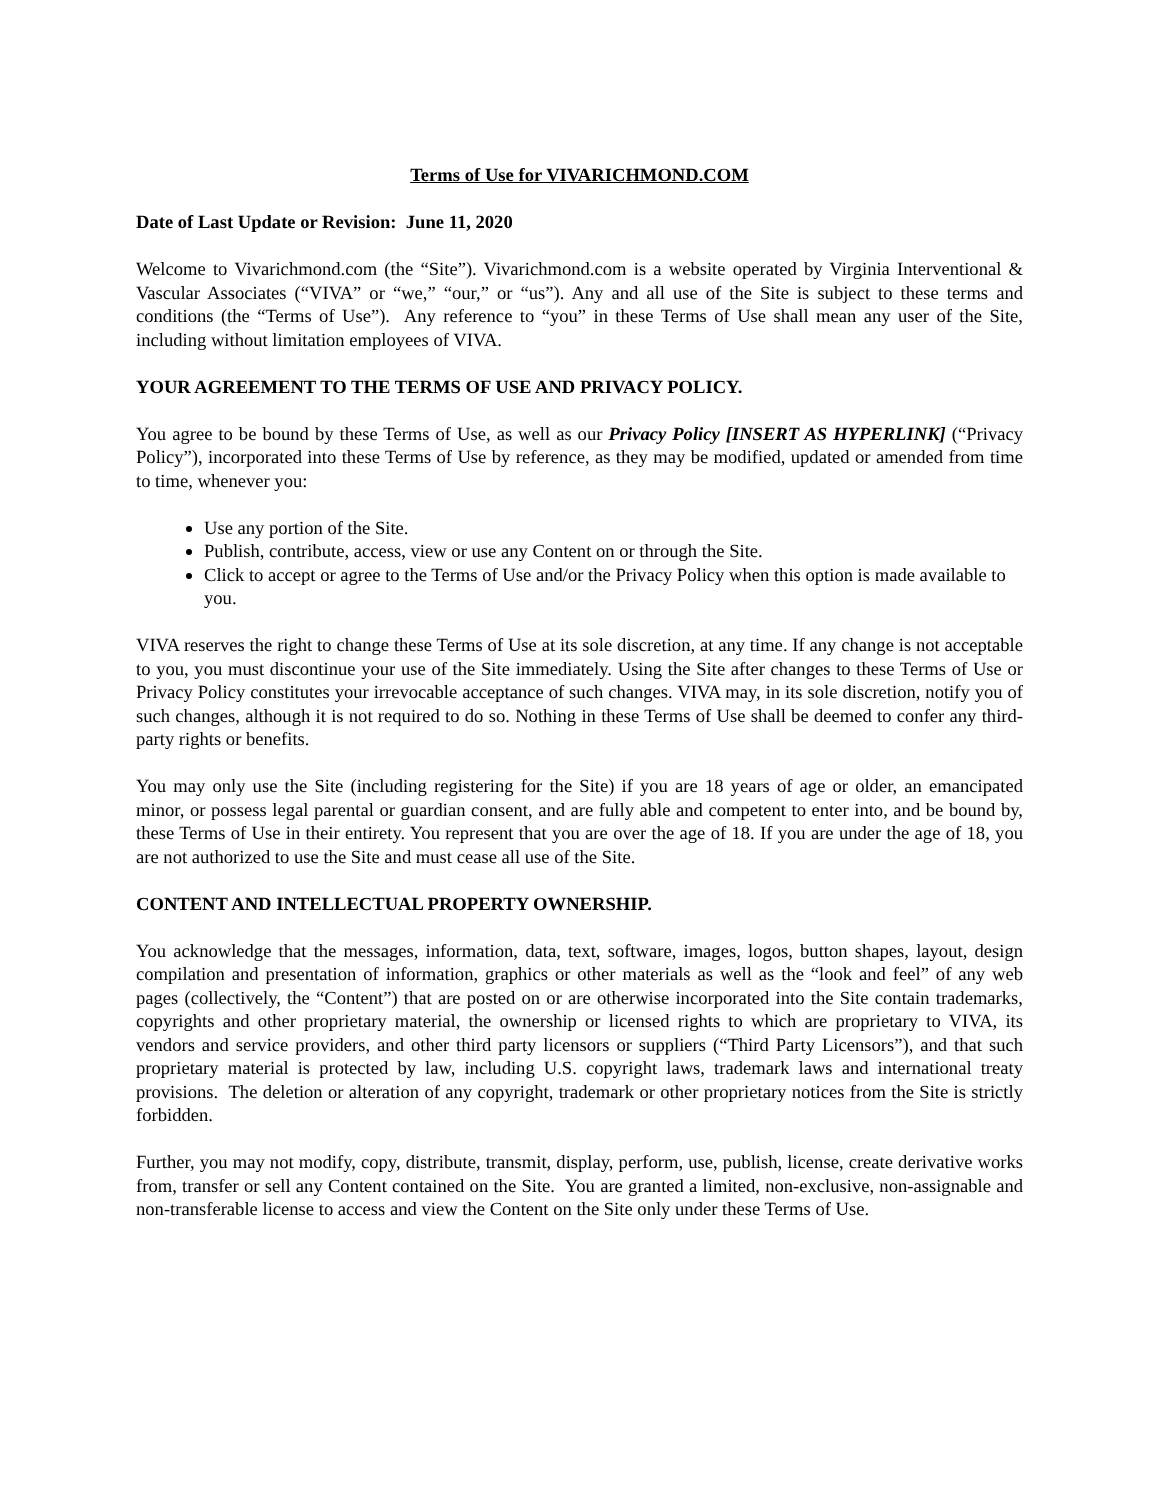Terms of Use for VIVARICHMOND.COM
Date of Last Update or Revision: June 11, 2020
Welcome to Vivarichmond.com (the “Site”). Vivarichmond.com is a website operated by Virginia Interventional & Vascular Associates (“VIVA” or “we,” “our,” or “us”). Any and all use of the Site is subject to these terms and conditions (the “Terms of Use”). Any reference to “you” in these Terms of Use shall mean any user of the Site, including without limitation employees of VIVA.
YOUR AGREEMENT TO THE TERMS OF USE AND PRIVACY POLICY.
You agree to be bound by these Terms of Use, as well as our Privacy Policy [INSERT AS HYPERLINK] (“Privacy Policy”), incorporated into these Terms of Use by reference, as they may be modified, updated or amended from time to time, whenever you:
Use any portion of the Site.
Publish, contribute, access, view or use any Content on or through the Site.
Click to accept or agree to the Terms of Use and/or the Privacy Policy when this option is made available to you.
VIVA reserves the right to change these Terms of Use at its sole discretion, at any time. If any change is not acceptable to you, you must discontinue your use of the Site immediately. Using the Site after changes to these Terms of Use or Privacy Policy constitutes your irrevocable acceptance of such changes. VIVA may, in its sole discretion, notify you of such changes, although it is not required to do so. Nothing in these Terms of Use shall be deemed to confer any third-party rights or benefits.
You may only use the Site (including registering for the Site) if you are 18 years of age or older, an emancipated minor, or possess legal parental or guardian consent, and are fully able and competent to enter into, and be bound by, these Terms of Use in their entirety. You represent that you are over the age of 18. If you are under the age of 18, you are not authorized to use the Site and must cease all use of the Site.
CONTENT AND INTELLECTUAL PROPERTY OWNERSHIP.
You acknowledge that the messages, information, data, text, software, images, logos, button shapes, layout, design compilation and presentation of information, graphics or other materials as well as the “look and feel” of any web pages (collectively, the “Content”) that are posted on or are otherwise incorporated into the Site contain trademarks, copyrights and other proprietary material, the ownership or licensed rights to which are proprietary to VIVA, its vendors and service providers, and other third party licensors or suppliers (“Third Party Licensors”), and that such proprietary material is protected by law, including U.S. copyright laws, trademark laws and international treaty provisions. The deletion or alteration of any copyright, trademark or other proprietary notices from the Site is strictly forbidden.
Further, you may not modify, copy, distribute, transmit, display, perform, use, publish, license, create derivative works from, transfer or sell any Content contained on the Site. You are granted a limited, non-exclusive, non-assignable and non-transferable license to access and view the Content on the Site only under these Terms of Use.